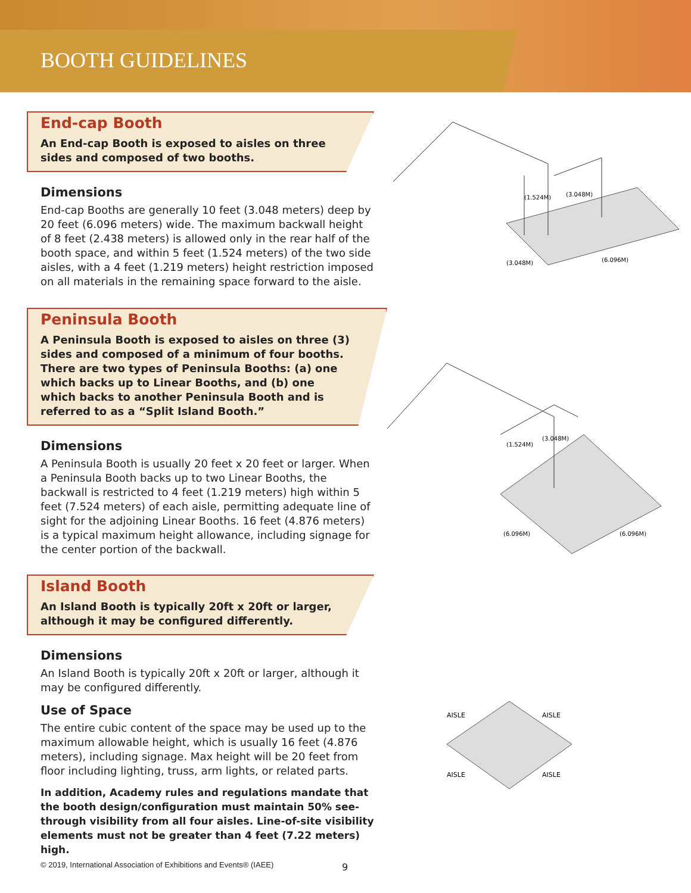BOOTH GUIDELINES
End-cap Booth
An End-cap Booth is exposed to aisles on three sides and composed of two booths.
Dimensions
End-cap Booths are generally 10 feet (3.048 meters) deep by 20 feet (6.096 meters) wide. The maximum backwall height of 8 feet (2.438 meters) is allowed only in the rear half of the booth space, and within 5 feet (1.524 meters) of the two side aisles, with a 4 feet (1.219 meters) height restriction imposed on all materials in the remaining space forward to the aisle.
Peninsula Booth
A Peninsula Booth is exposed to aisles on three (3) sides and composed of a minimum of four booths. There are two types of Peninsula Booths: (a) one which backs up to Linear Booths, and (b) one which backs to another Peninsula Booth and is referred to as a “Split Island Booth.”
Dimensions
A Peninsula Booth is usually 20 feet x 20 feet or larger. When a Peninsula Booth backs up to two Linear Booths, the backwall is restricted to 4 feet (1.219 meters) high within 5 feet (7.524 meters) of each aisle, permitting adequate line of sight for the adjoining Linear Booths. 16 feet (4.876 meters) is a typical maximum height allowance, including signage for the center portion of the backwall.
Island Booth
An Island Booth is typically 20ft x 20ft or larger, although it may be configured differently.
Dimensions
An Island Booth is typically 20ft x 20ft or larger, although it may be configured differently.
Use of Space
The entire cubic content of the space may be used up to the maximum allowable height, which is usually 16 feet (4.876 meters), including signage. Max height will be 20 feet from floor including lighting, truss, arm lights, or related parts.
In addition, Academy rules and regulations mandate that the booth design/configuration must maintain 50% see-through visibility from all four aisles. Line-of-site visibility elements must not be greater than 4 feet (7.22 meters) high.
(1.524M)
(3.048M)
(3.048M)
(6.096M)
(1.524M)
(3.048M)
(6.096M)
(6.096M)
AISLE
AISLE
AISLE
AISLE
© 2019, International Association of Exhibitions and Events® (IAEE)
9